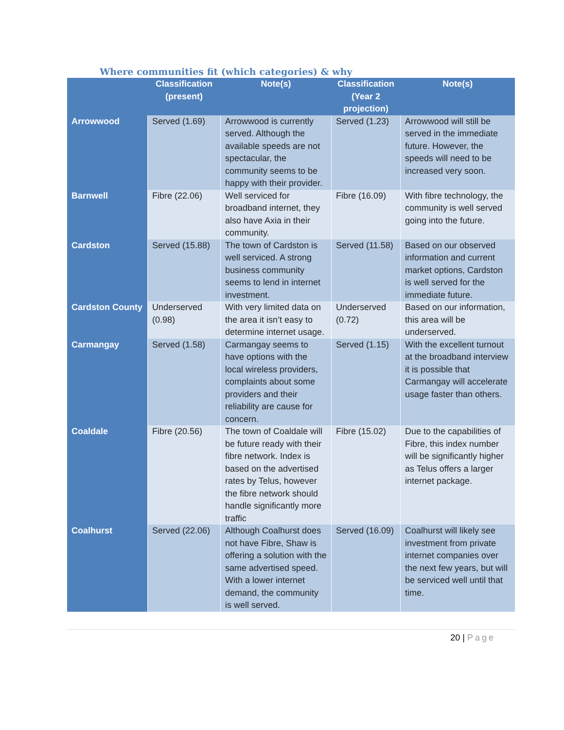Where communities fit (which categories) & why
| | Classification (present) | Note(s) | Classification (Year 2 projection) | Note(s) |
| --- | --- | --- | --- | --- |
| Arrowwood | Served (1.69) | Arrowwood is currently served. Although the available speeds are not spectacular, the community seems to be happy with their provider. | Served (1.23) | Arrowwood will still be served in the immediate future. However, the speeds will need to be increased very soon. |
| Barnwell | Fibre (22.06) | Well serviced for broadband internet, they also have Axia in their community. | Fibre (16.09) | With fibre technology, the community is well served going into the future. |
| Cardston | Served (15.88) | The town of Cardston is well serviced. A strong business community seems to lend in internet investment. | Served (11.58) | Based on our observed information and current market options, Cardston is well served for the immediate future. |
| Cardston County | Underserved (0.98) | With very limited data on the area it isn’t easy to determine internet usage. | Underserved (0.72) | Based on our information, this area will be underserved. |
| Carmangay | Served (1.58) | Carmangay seems to have options with the local wireless providers, complaints about some providers and their reliability are cause for concern. | Served (1.15) | With the excellent turnout at the broadband interview it is possible that Carmangay will accelerate usage faster than others. |
| Coaldale | Fibre (20.56) | The town of Coaldale will be future ready with their fibre network. Index is based on the advertised rates by Telus, however the fibre network should handle significantly more traffic | Fibre (15.02) | Due to the capabilities of Fibre, this index number will be significantly higher as Telus offers a larger internet package. |
| Coalhurst | Served (22.06) | Although Coalhurst does not have Fibre, Shaw is offering a solution with the same advertised speed. With a lower internet demand, the community is well served. | Served (16.09) | Coalhurst will likely see investment from private internet companies over the next few years, but will be serviced well until that time. |
20 | Page